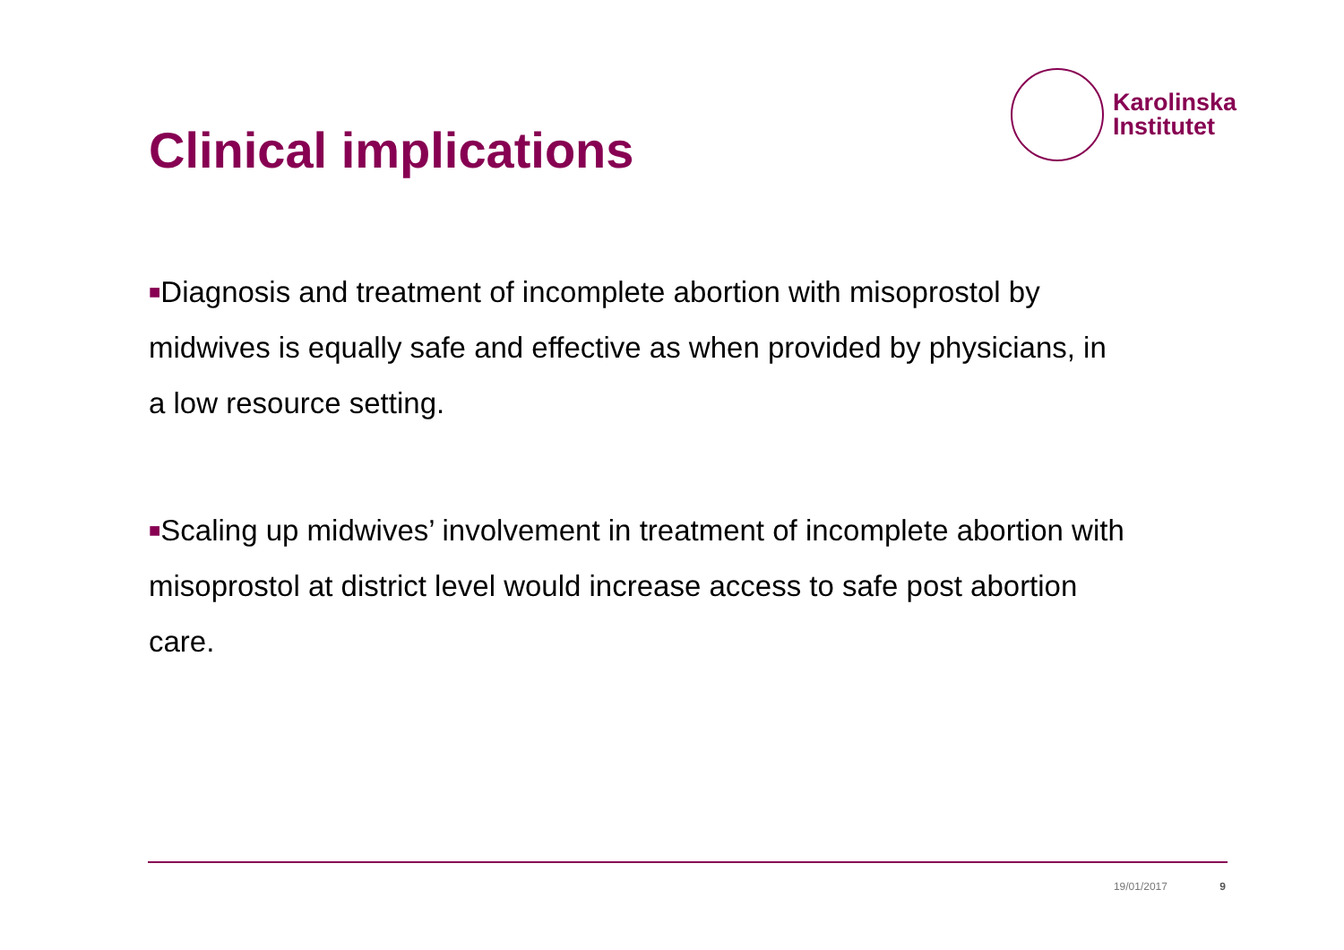Clinical implications
Karolinska
Institutet
■Diagnosis and treatment of incomplete abortion with misoprostol by midwives is equally safe and effective as when provided by physicians, in a low resource setting.
■Scaling up midwives’ involvement in treatment of incomplete abortion with misoprostol at district level would increase access to safe post abortion care.
19/01/2017 9